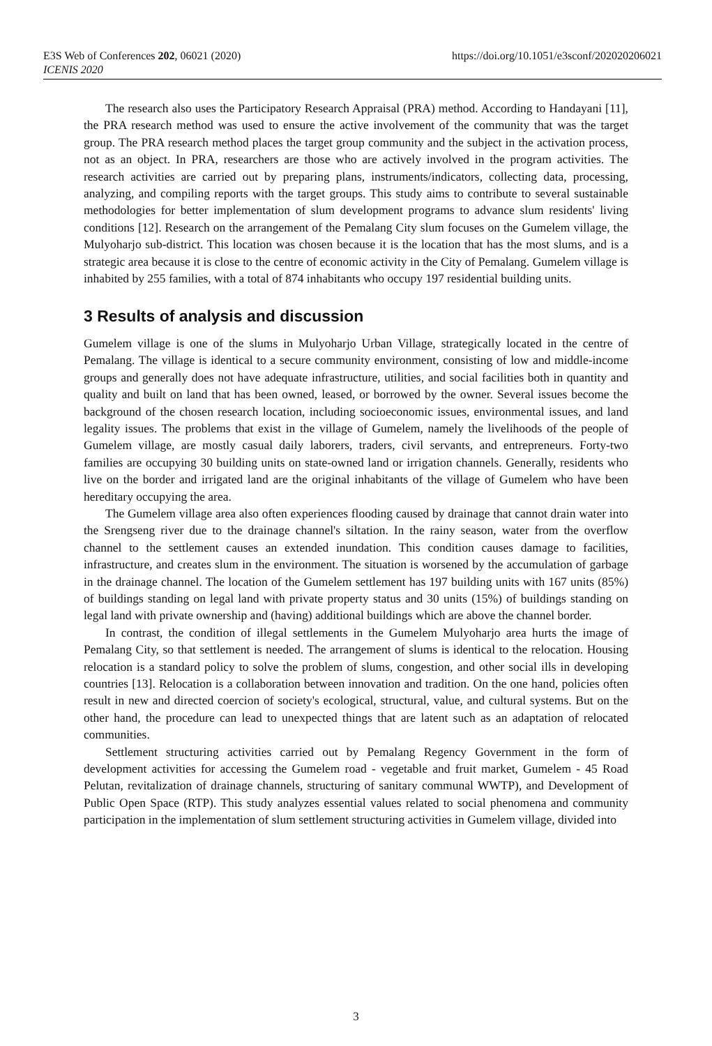E3S Web of Conferences 202, 06021 (2020)
ICENIS 2020
https://doi.org/10.1051/e3sconf/202020206021
The research also uses the Participatory Research Appraisal (PRA) method. According to Handayani [11], the PRA research method was used to ensure the active involvement of the community that was the target group. The PRA research method places the target group community and the subject in the activation process, not as an object. In PRA, researchers are those who are actively involved in the program activities. The research activities are carried out by preparing plans, instruments/indicators, collecting data, processing, analyzing, and compiling reports with the target groups. This study aims to contribute to several sustainable methodologies for better implementation of slum development programs to advance slum residents' living conditions [12]. Research on the arrangement of the Pemalang City slum focuses on the Gumelem village, the Mulyoharjo sub-district. This location was chosen because it is the location that has the most slums, and is a strategic area because it is close to the centre of economic activity in the City of Pemalang. Gumelem village is inhabited by 255 families, with a total of 874 inhabitants who occupy 197 residential building units.
3 Results of analysis and discussion
Gumelem village is one of the slums in Mulyoharjo Urban Village, strategically located in the centre of Pemalang. The village is identical to a secure community environment, consisting of low and middle-income groups and generally does not have adequate infrastructure, utilities, and social facilities both in quantity and quality and built on land that has been owned, leased, or borrowed by the owner. Several issues become the background of the chosen research location, including socioeconomic issues, environmental issues, and land legality issues. The problems that exist in the village of Gumelem, namely the livelihoods of the people of Gumelem village, are mostly casual daily laborers, traders, civil servants, and entrepreneurs. Forty-two families are occupying 30 building units on state-owned land or irrigation channels. Generally, residents who live on the border and irrigated land are the original inhabitants of the village of Gumelem who have been hereditary occupying the area.
The Gumelem village area also often experiences flooding caused by drainage that cannot drain water into the Srengseng river due to the drainage channel's siltation. In the rainy season, water from the overflow channel to the settlement causes an extended inundation. This condition causes damage to facilities, infrastructure, and creates slum in the environment. The situation is worsened by the accumulation of garbage in the drainage channel. The location of the Gumelem settlement has 197 building units with 167 units (85%) of buildings standing on legal land with private property status and 30 units (15%) of buildings standing on legal land with private ownership and (having) additional buildings which are above the channel border.
In contrast, the condition of illegal settlements in the Gumelem Mulyoharjo area hurts the image of Pemalang City, so that settlement is needed. The arrangement of slums is identical to the relocation. Housing relocation is a standard policy to solve the problem of slums, congestion, and other social ills in developing countries [13]. Relocation is a collaboration between innovation and tradition. On the one hand, policies often result in new and directed coercion of society's ecological, structural, value, and cultural systems. But on the other hand, the procedure can lead to unexpected things that are latent such as an adaptation of relocated communities.
Settlement structuring activities carried out by Pemalang Regency Government in the form of development activities for accessing the Gumelem road - vegetable and fruit market, Gumelem - 45 Road Pelutan, revitalization of drainage channels, structuring of sanitary communal WWTP), and Development of Public Open Space (RTP). This study analyzes essential values related to social phenomena and community participation in the implementation of slum settlement structuring activities in Gumelem village, divided into
3